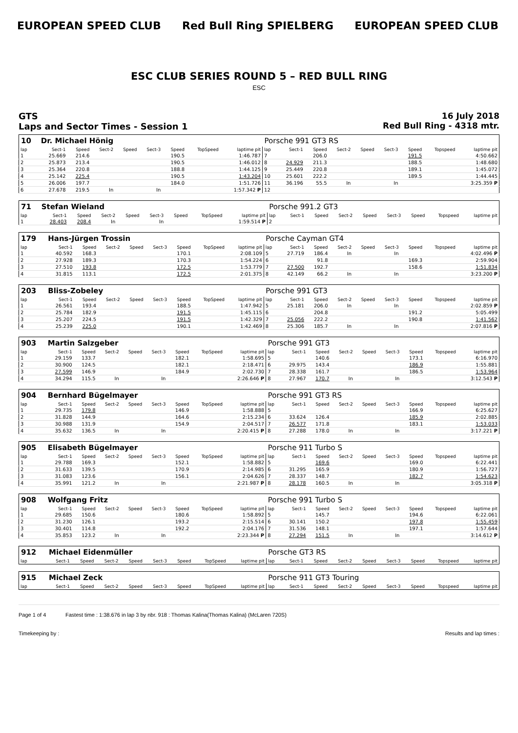EUROPEAN SPEED CLUB Red Bull Ring SPIELBERG EUROPEAN SPEED CLUB
ESC CLUB SERIES ROUND 5 – RED BULL RING
ESC
GTS
Laps and Sector Times - Session 1
16 July 2018
Red Bull Ring - 4318 mtr.
| 10 | Dr. Michael Hönig | | | | | | | | Porsche 991 GT3 RS | | | | | | | | |
| lap | Sect-1 | Speed | Sect-2 | Speed | Sect-3 | Speed | TopSpeed | laptime pit | lap | Sect-1 | Speed | Sect-2 | Speed | Sect-3 | Speed | Topspeed | laptime pit |
| 1 | 25.669 | 214.6 | | | | 190.5 | | 1:46.787 | 7 | | 206.0 | | | | 191.5 | | 4:50.662 |
| 2 | 25.873 | 213.4 | | | | 190.5 | | 1:46.012 | 8 | 24.929 | 211.3 | | | | 188.5 | | 1:48.680 |
| 3 | 25.364 | 220.8 | | | | 188.8 | | 1:44.125 | 9 | 25.449 | 220.8 | | | | 189.1 | | 1:45.072 |
| 4 | 25.142 | 225.4 | | | | 190.5 | | 1:43.204 | 10 | 25.601 | 222.2 | | | | 189.5 | | 1:44.445 |
| 5 | 26.006 | 197.7 | | | | 184.0 | | 1:51.726 | 11 | 36.196 | 55.5 | In | | In | | | 3:25.359 P |
| 6 | 27.678 | 219.5 | In | | In | | | 1:57.342 P | 12 | | | | | | | | |
| 71 | Stefan Wieland | | | | | | | | Porsche 991.2 GT3 | | | | | | | | |
| lap | Sect-1 | Speed | Sect-2 | Speed | Sect-3 | Speed | TopSpeed | laptime pit | lap | Sect-1 | Speed | Sect-2 | Speed | Sect-3 | Speed | Topspeed | laptime pit |
| 1 | 28.403 | 208.4 | In | | In | | | 1:59.514 P | 2 | | | | | | | | |
| 179 | Hans-Jürgen Trossin | | | | | | | | Porsche Cayman GT4 | | | | | | | | |
| lap | Sect-1 | Speed | Sect-2 | Speed | Sect-3 | Speed | TopSpeed | laptime pit | lap | Sect-1 | Speed | Sect-2 | Speed | Sect-3 | Speed | Topspeed | laptime pit |
| 1 | 40.592 | 168.3 | | | | 170.1 | | 2:08.109 | 5 | 27.719 | 186.4 | In | | In | | | 4:02.496 P |
| 2 | 27.928 | 189.3 | | | | 170.3 | | 1:54.224 | 6 | | 91.8 | | | | 169.3 | | 2:59.904 |
| 3 | 27.510 | 193.8 | | | | 172.5 | | 1:53.779 | 7 | 27.500 | 192.7 | | | | 158.6 | | 1:51.834 |
| 4 | 31.815 | 113.1 | | | | 172.5 | | 2:01.375 | 8 | 42.149 | 66.2 | In | | In | | | 3:23.200 P |
| 203 | Bliss-Zobeley | | | | | | | | Porsche 991 GT3 | | | | | | | | |
| lap | Sect-1 | Speed | Sect-2 | Speed | Sect-3 | Speed | TopSpeed | laptime pit | lap | Sect-1 | Speed | Sect-2 | Speed | Sect-3 | Speed | Topspeed | laptime pit |
| 1 | 26.561 | 193.4 | | | | 188.5 | | 1:47.942 | 5 | 25.181 | 206.0 | In | | In | | | 2:02.859 P |
| 2 | 25.784 | 182.9 | | | | 191.5 | | 1:45.115 | 6 | | 204.8 | | | | 191.2 | | 5:05.499 |
| 3 | 25.207 | 224.5 | | | | 191.5 | | 1:42.329 | 7 | 25.056 | 222.2 | | | | 190.8 | | 1:41.562 |
| 4 | 25.239 | 225.0 | | | | 190.1 | | 1:42.469 | 8 | 25.306 | 185.7 | In | | In | | | 2:07.816 P |
| 903 | Martin Salzgeber | | | | | | | | Porsche 991 GT3 | | | | | | | | |
| lap | Sect-1 | Speed | Sect-2 | Speed | Sect-3 | Speed | TopSpeed | laptime pit | lap | Sect-1 | Speed | Sect-2 | Speed | Sect-3 | Speed | Topspeed | laptime pit |
| 1 | 29.159 | 133.7 | | | | 182.1 | | 1:58.695 | 5 | | 140.6 | | | | 173.1 | | 6:16.970 |
| 2 | 30.900 | 124.5 | | | | 182.1 | | 2:18.471 | 6 | 29.975 | 143.4 | | | | 186.9 | | 1:55.881 |
| 3 | 27.599 | 146.9 | | | | 184.9 | | 2:02.730 | 7 | 28.338 | 161.7 | | | | 186.5 | | 1:53.964 |
| 4 | 34.294 | 115.5 | In | | In | | | 2:26.646 P | 8 | 27.967 | 170.7 | In | | In | | | 3:12.543 P |
| 904 | Bernhard Bügelmayer | | | | | | | | Porsche 991 GT3 RS | | | | | | | | |
| lap | Sect-1 | Speed | Sect-2 | Speed | Sect-3 | Speed | TopSpeed | laptime pit | lap | Sect-1 | Speed | Sect-2 | Speed | Sect-3 | Speed | Topspeed | laptime pit |
| 1 | 29.735 | 179.8 | | | | 146.9 | | 1:58.888 | 5 | | | | | | 166.9 | | 6:25.627 |
| 2 | 31.828 | 144.9 | | | | 164.6 | | 2:15.234 | 6 | 33.624 | 126.4 | | | | 185.9 | | 2:02.885 |
| 3 | 30.988 | 131.9 | | | | 154.9 | | 2:04.517 | 7 | 26.577 | 171.8 | | | | 183.1 | | 1:53.033 |
| 4 | 35.632 | 136.5 | In | | In | | | 2:20.415 P | 8 | 27.288 | 178.0 | In | | In | | | 3:17.221 P |
| 905 | Elisabeth Bügelmayer | | | | | | | | Porsche 911 Turbo S | | | | | | | | |
| lap | Sect-1 | Speed | Sect-2 | Speed | Sect-3 | Speed | TopSpeed | laptime pit | lap | Sect-1 | Speed | Sect-2 | Speed | Sect-3 | Speed | Topspeed | laptime pit |
| 1 | 29.788 | 169.3 | | | | 152.1 | | 1:58.882 | 5 | | 169.6 | | | | 169.0 | | 6:22.441 |
| 2 | 31.633 | 139.5 | | | | 170.9 | | 2:14.985 | 6 | 31.295 | 165.9 | | | | 180.9 | | 1:56.727 |
| 3 | 31.083 | 123.6 | | | | 156.1 | | 2:04.626 | 7 | 28.337 | 148.7 | | | | 182.7 | | 1:54.623 |
| 4 | 35.991 | 121.2 | In | | In | | | 2:21.987 P | 8 | 28.178 | 160.5 | In | | In | | | 3:05.318 P |
| 908 | Wolfgang Fritz | | | | | | | | Porsche 991 Turbo S | | | | | | | | |
| lap | Sect-1 | Speed | Sect-2 | Speed | Sect-3 | Speed | TopSpeed | laptime pit | lap | Sect-1 | Speed | Sect-2 | Speed | Sect-3 | Speed | Topspeed | laptime pit |
| 1 | 29.685 | 150.6 | | | | 180.6 | | 1:58.892 | 5 | | 145.7 | | | | 194.6 | | 6:22.061 |
| 2 | 31.230 | 126.1 | | | | 193.2 | | 2:15.514 | 6 | 30.141 | 150.2 | | | | 197.8 | | 1:55.459 |
| 3 | 30.401 | 114.8 | | | | 192.2 | | 2:04.176 | 7 | 31.536 | 148.1 | | | | 197.1 | | 1:57.644 |
| 4 | 35.853 | 123.2 | In | | In | | | 2:23.344 P | 8 | 27.294 | 151.5 | In | | In | | | 3:14.612 P |
| 912 | Michael Eidenmüller | | | | | | | | Porsche GT3 RS | | | | | | | | |
| lap | Sect-1 | Speed | Sect-2 | Speed | Sect-3 | Speed | TopSpeed | laptime pit | lap | Sect-1 | Speed | Sect-2 | Speed | Sect-3 | Speed | Topspeed | laptime pit |
| 915 | Michael Zeck | | | | | | | | Porsche 911 GT3 Touring | | | | | | | | |
| lap | Sect-1 | Speed | Sect-2 | Speed | Sect-3 | Speed | TopSpeed | laptime pit | lap | Sect-1 | Speed | Sect-2 | Speed | Sect-3 | Speed | Topspeed | laptime pit |
Page 1 of 4 Fastest time : 1:38.676 in lap 3 by nbr. 918 : Thomas Kalina(Thomas Kalina) (McLaren 720S)
Timekeeping by :
Results and lap times :